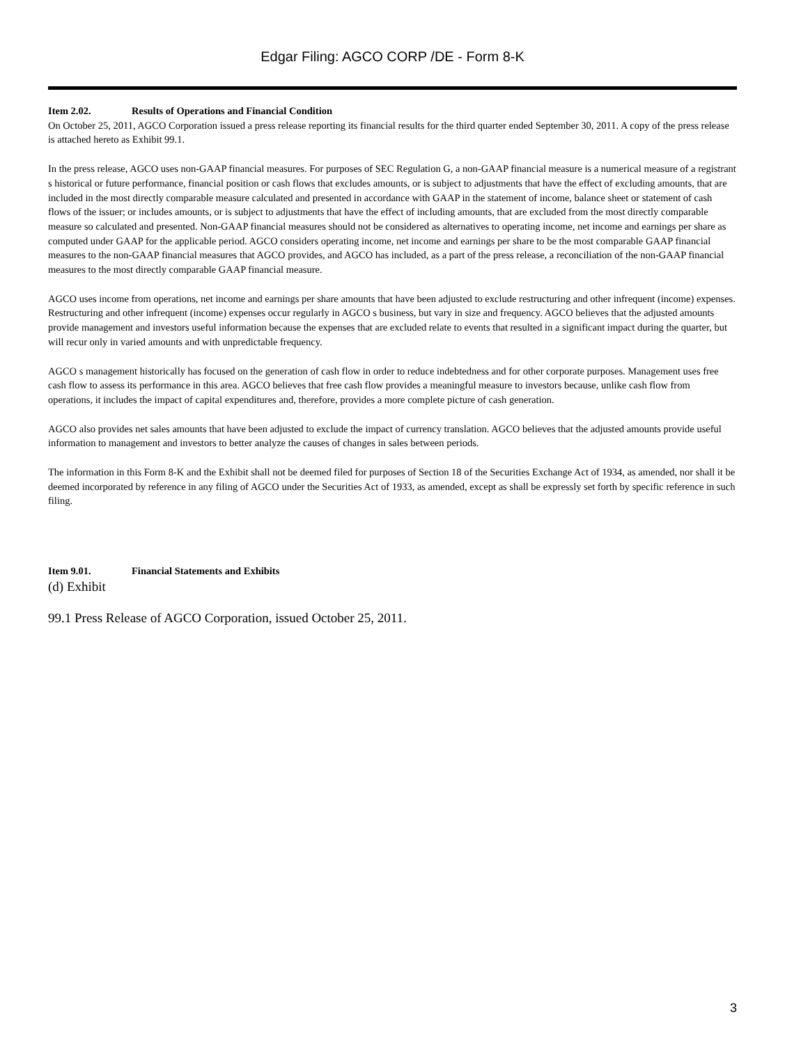Edgar Filing: AGCO CORP /DE - Form 8-K
Item 2.02. Results of Operations and Financial Condition
On October 25, 2011, AGCO Corporation issued a press release reporting its financial results for the third quarter ended September 30, 2011. A copy of the press release is attached hereto as Exhibit 99.1.
In the press release, AGCO uses non-GAAP financial measures. For purposes of SEC Regulation G, a non-GAAP financial measure is a numerical measure of a registrant s historical or future performance, financial position or cash flows that excludes amounts, or is subject to adjustments that have the effect of excluding amounts, that are included in the most directly comparable measure calculated and presented in accordance with GAAP in the statement of income, balance sheet or statement of cash flows of the issuer; or includes amounts, or is subject to adjustments that have the effect of including amounts, that are excluded from the most directly comparable measure so calculated and presented. Non-GAAP financial measures should not be considered as alternatives to operating income, net income and earnings per share as computed under GAAP for the applicable period. AGCO considers operating income, net income and earnings per share to be the most comparable GAAP financial measures to the non-GAAP financial measures that AGCO provides, and AGCO has included, as a part of the press release, a reconciliation of the non-GAAP financial measures to the most directly comparable GAAP financial measure.
AGCO uses income from operations, net income and earnings per share amounts that have been adjusted to exclude restructuring and other infrequent (income) expenses. Restructuring and other infrequent (income) expenses occur regularly in AGCO s business, but vary in size and frequency. AGCO believes that the adjusted amounts provide management and investors useful information because the expenses that are excluded relate to events that resulted in a significant impact during the quarter, but will recur only in varied amounts and with unpredictable frequency.
AGCO s management historically has focused on the generation of cash flow in order to reduce indebtedness and for other corporate purposes. Management uses free cash flow to assess its performance in this area. AGCO believes that free cash flow provides a meaningful measure to investors because, unlike cash flow from operations, it includes the impact of capital expenditures and, therefore, provides a more complete picture of cash generation.
AGCO also provides net sales amounts that have been adjusted to exclude the impact of currency translation. AGCO believes that the adjusted amounts provide useful information to management and investors to better analyze the causes of changes in sales between periods.
The information in this Form 8-K and the Exhibit shall not be deemed filed for purposes of Section 18 of the Securities Exchange Act of 1934, as amended, nor shall it be deemed incorporated by reference in any filing of AGCO under the Securities Act of 1933, as amended, except as shall be expressly set forth by specific reference in such filing.
Item 9.01. Financial Statements and Exhibits
(d) Exhibit
99.1 Press Release of AGCO Corporation, issued October 25, 2011.
3